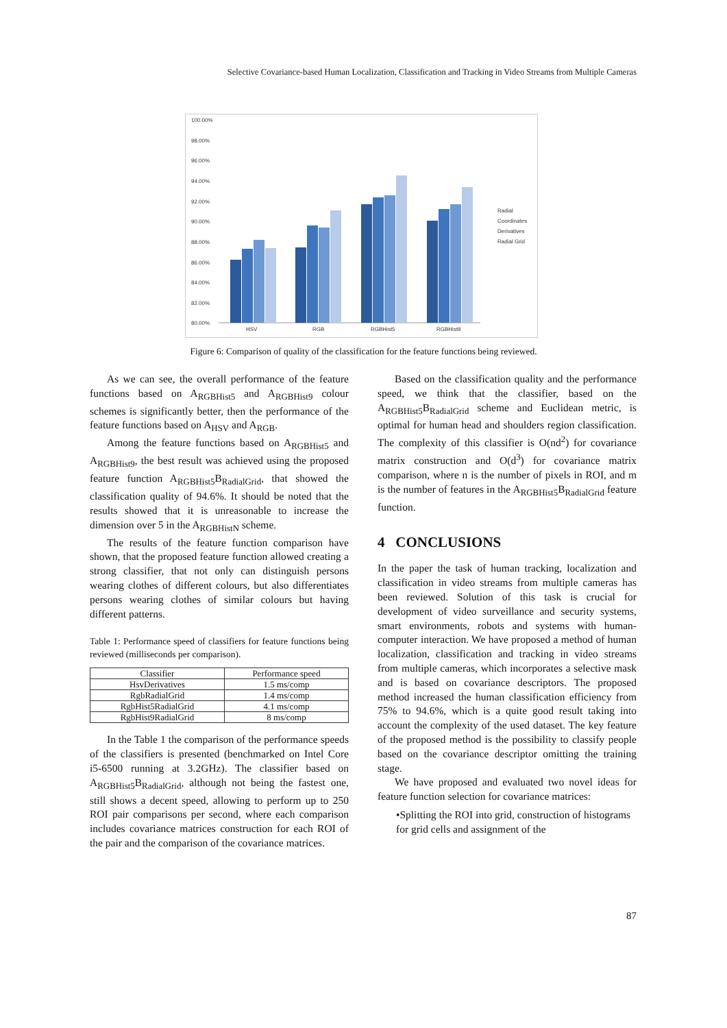Selective Covariance-based Human Localization, Classification and Tracking in Video Streams from Multiple Cameras
100.00%
98.00%
96.00%
94.00%
92.00%
90.00%
88.00%
86.00%
84.00%
82.00%
80.00%
HSV
RGB
RGBHist5
RGBHist9
Radial
Coordinates
Derivatives
Radial Grid
Figure 6: Comparison of quality of the classification for the feature functions being reviewed.
As we can see, the overall performance of the feature functions based on A<sub>RGBHist5</sub> and A<sub>RGBHist9</sub> colour schemes is significantly better, then the performance of the feature functions based on A<sub>HSV</sub> and A<sub>RGB</sub>.
Among the feature functions based on A<sub>RGBHist5</sub> and A<sub>RGBHist9</sub>, the best result was achieved using the proposed feature function A<sub>RGBHist5</sub>B<sub>RadialGrid</sub>, that showed the classification quality of 94.6%. It should be noted that the results showed that it is unreasonable to increase the dimension over 5 in the A<sub>RGBHistN</sub> scheme.
The results of the feature function comparison have shown, that the proposed feature function allowed creating a strong classifier, that not only can distinguish persons wearing clothes of different colours, but also differentiates persons wearing clothes of similar colours but having different patterns.
Table 1: Performance speed of classifiers for feature functions being reviewed (milliseconds per comparison).
| Classifier | Performance speed |
| --- | --- |
| HsvDerivatives | 1.5 ms/comp |
| RgbRadialGrid | 1.4 ms/comp |
| RgbHist5RadialGrid | 4.1 ms/comp |
| RgbHist9RadialGrid | 8 ms/comp |
In the Table 1 the comparison of the performance speeds of the classifiers is presented (benchmarked on Intel Core i5-6500 running at 3.2GHz). The classifier based on A<sub>RGBHist5</sub>B<sub>RadialGrid</sub>, although not being the fastest one, still shows a decent speed, allowing to perform up to 250 ROI pair comparisons per second, where each comparison includes covariance matrices construction for each ROI of the pair and the comparison of the covariance matrices.
Based on the classification quality and the performance speed, we think that the classifier, based on the A<sub>RGBHist5</sub>B<sub>RadialGrid</sub> scheme and Euclidean metric, is optimal for human head and shoulders region classification. The complexity of this classifier is O(nd<sup>2</sup>) for covariance matrix construction and O(d<sup>3</sup>) for covariance matrix comparison, where n is the number of pixels in ROI, and m is the number of features in the A<sub>RGBHist5</sub>B<sub>RadialGrid</sub> feature function.
4 CONCLUSIONS
In the paper the task of human tracking, localization and classification in video streams from multiple cameras has been reviewed. Solution of this task is crucial for development of video surveillance and security systems, smart environments, robots and systems with human-computer interaction. We have proposed a method of human localization, classification and tracking in video streams from multiple cameras, which incorporates a selective mask and is based on covariance descriptors. The proposed method increased the human classification efficiency from 75% to 94.6%, which is a quite good result taking into account the complexity of the used dataset. The key feature of the proposed method is the possibility to classify people based on the covariance descriptor omitting the training stage.
We have proposed and evaluated two novel ideas for feature function selection for covariance matrices:
•Splitting the ROI into grid, construction of histograms for grid cells and assignment of the
87